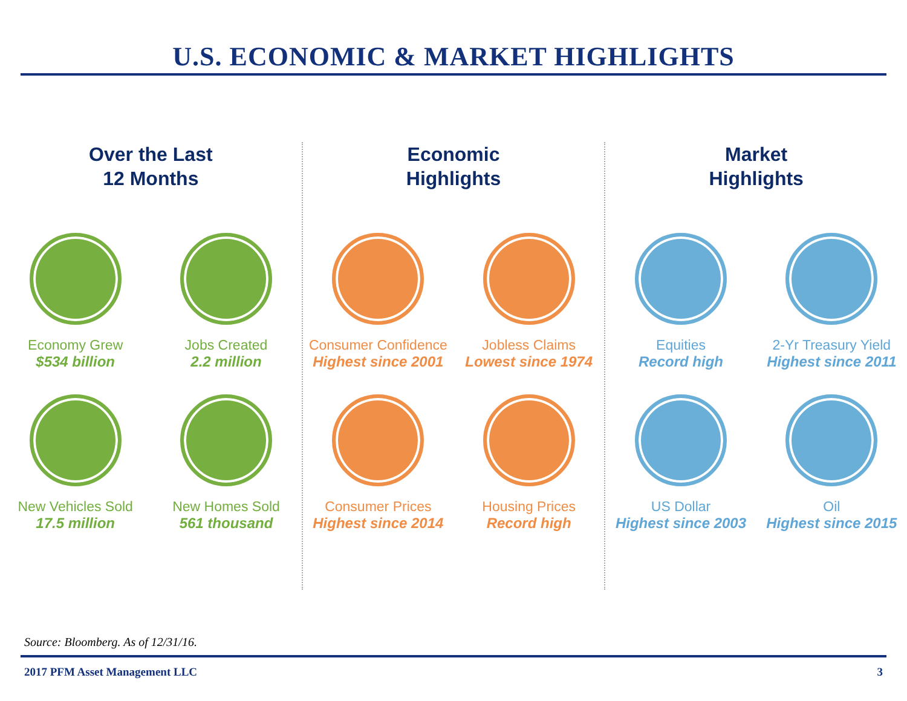U.S. ECONOMIC & MARKET HIGHLIGHTS
Over the Last
12 Months
Economy Grew
$534 billion
Jobs Created
2.2 million
New Vehicles Sold
17.5 million
New Homes Sold
561 thousand
Economic
Highlights
Consumer Confidence
Highest since 2001
Jobless Claims
Lowest since 1974
Consumer Prices
Highest since 2014
Housing Prices
Record high
Market
Highlights
Equities
Record high
2-Yr Treasury Yield
Highest since 2011
US Dollar
Highest since 2003
Oil
Highest since 2015
Source: Bloomberg. As of 12/31/16.
2017 PFM Asset Management LLC 3